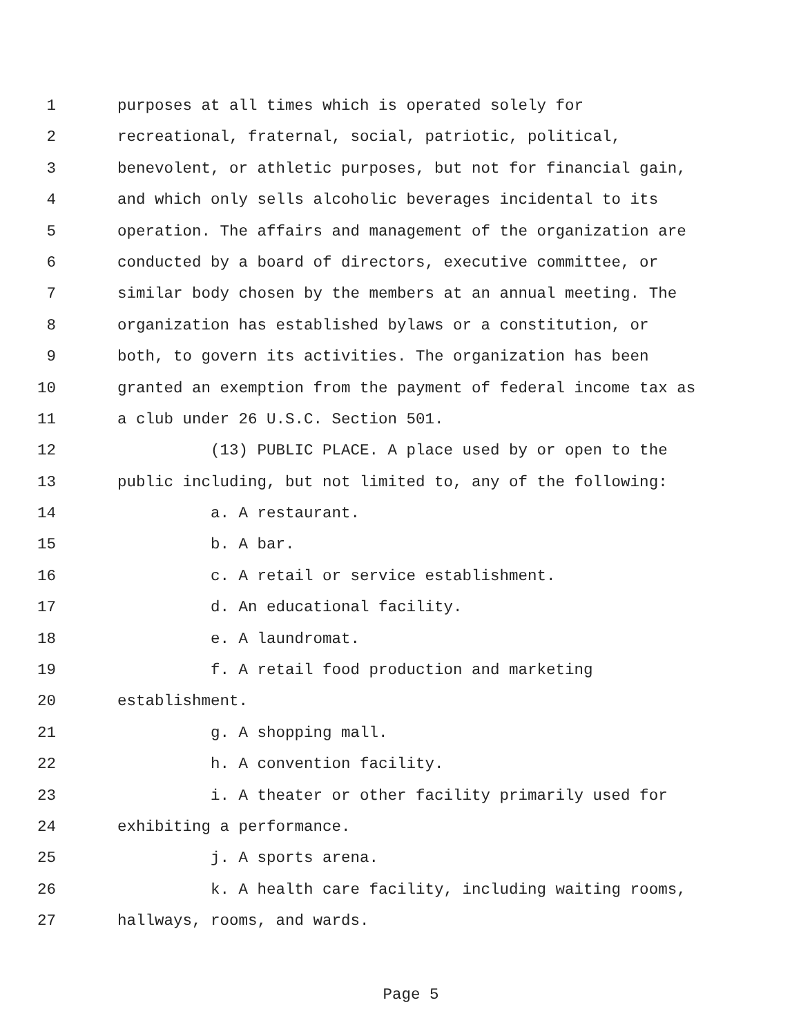1 purposes at all times which is operated solely for
2 recreational, fraternal, social, patriotic, political,
3 benevolent, or athletic purposes, but not for financial gain,
4 and which only sells alcoholic beverages incidental to its
5 operation. The affairs and management of the organization are
6 conducted by a board of directors, executive committee, or
7 similar body chosen by the members at an annual meeting. The
8 organization has established bylaws or a constitution, or
9 both, to govern its activities. The organization has been
10 granted an exemption from the payment of federal income tax as
11 a club under 26 U.S.C. Section 501.
12 (13) PUBLIC PLACE. A place used by or open to the
13 public including, but not limited to, any of the following:
14 a. A restaurant.
15 b. A bar.
16 c. A retail or service establishment.
17 d. An educational facility.
18 e. A laundromat.
19 f. A retail food production and marketing
20 establishment.
21 g. A shopping mall.
22 h. A convention facility.
23 i. A theater or other facility primarily used for
24 exhibiting a performance.
25 j. A sports arena.
26 k. A health care facility, including waiting rooms,
27 hallways, rooms, and wards.
Page 5